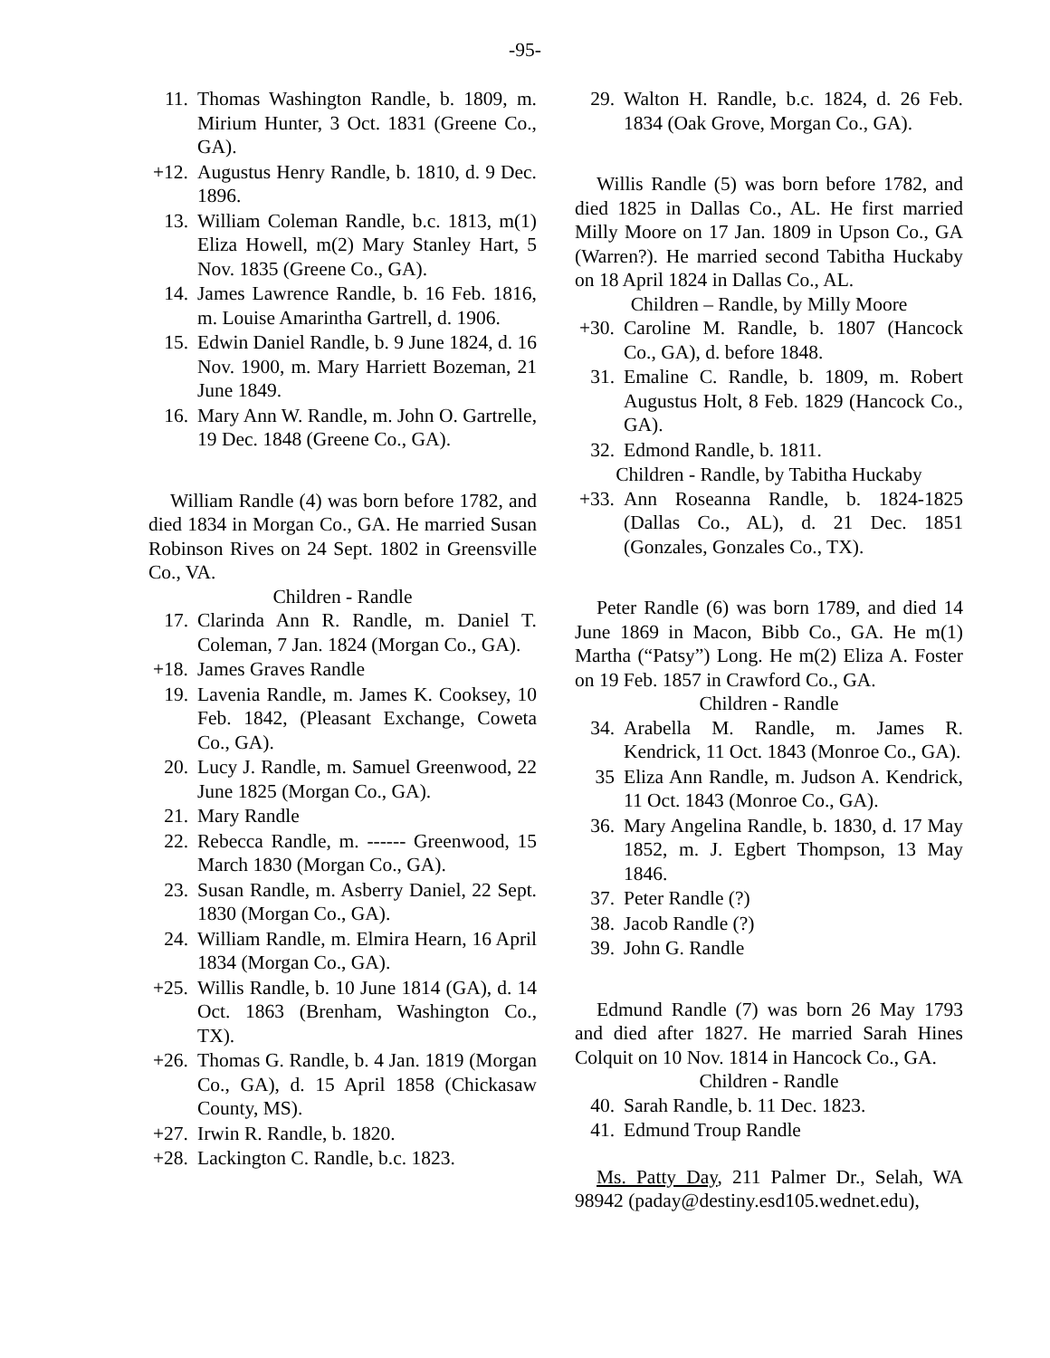-95-
11. Thomas Washington Randle, b. 1809, m. Mirium Hunter, 3 Oct. 1831 (Greene Co., GA).
+12. Augustus Henry Randle, b. 1810, d. 9 Dec. 1896.
13. William Coleman Randle, b.c. 1813, m(1) Eliza Howell, m(2) Mary Stanley Hart, 5 Nov. 1835 (Greene Co., GA).
14. James Lawrence Randle, b. 16 Feb. 1816, m. Louise Amarintha Gartrell, d. 1906.
15. Edwin Daniel Randle, b. 9 June 1824, d. 16 Nov. 1900, m. Mary Harriett Bozeman, 21 June 1849.
16. Mary Ann W. Randle, m. John O. Gartrelle, 19 Dec. 1848 (Greene Co., GA).
William Randle (4) was born before 1782, and died 1834 in Morgan Co., GA. He married Susan Robinson Rives on 24 Sept. 1802 in Greensville Co., VA.
Children - Randle
17. Clarinda Ann R. Randle, m. Daniel T. Coleman, 7 Jan. 1824 (Morgan Co., GA).
+18. James Graves Randle
19. Lavenia Randle, m. James K. Cooksey, 10 Feb. 1842, (Pleasant Exchange, Coweta Co., GA).
20. Lucy J. Randle, m. Samuel Greenwood, 22 June 1825 (Morgan Co., GA).
21. Mary Randle
22. Rebecca Randle, m. ------ Greenwood, 15 March 1830 (Morgan Co., GA).
23. Susan Randle, m. Asberry Daniel, 22 Sept. 1830 (Morgan Co., GA).
24. William Randle, m. Elmira Hearn, 16 April 1834 (Morgan Co., GA).
+25. Willis Randle, b. 10 June 1814 (GA), d. 14 Oct. 1863 (Brenham, Washington Co., TX).
+26. Thomas G. Randle, b. 4 Jan. 1819 (Morgan Co., GA), d. 15 April 1858 (Chickasaw County, MS).
+27. Irwin R. Randle, b. 1820.
+28. Lackington C. Randle, b.c. 1823.
29. Walton H. Randle, b.c. 1824, d. 26 Feb. 1834 (Oak Grove, Morgan Co., GA).
Willis Randle (5) was born before 1782, and died 1825 in Dallas Co., AL. He first married Milly Moore on 17 Jan. 1809 in Upson Co., GA (Warren?). He married second Tabitha Huckaby on 18 April 1824 in Dallas Co., AL.
Children – Randle, by Milly Moore
+30. Caroline M. Randle, b. 1807 (Hancock Co., GA), d. before 1848.
31. Emaline C. Randle, b. 1809, m. Robert Augustus Holt, 8 Feb. 1829 (Hancock Co., GA).
32. Edmond Randle, b. 1811.
Children - Randle, by Tabitha Huckaby
+33. Ann Roseanna Randle, b. 1824-1825 (Dallas Co., AL), d. 21 Dec. 1851 (Gonzales, Gonzales Co., TX).
Peter Randle (6) was born 1789, and died 14 June 1869 in Macon, Bibb Co., GA. He m(1) Martha (“Patsy”) Long. He m(2) Eliza A. Foster on 19 Feb. 1857 in Crawford Co., GA.
Children - Randle
34. Arabella M. Randle, m. James R. Kendrick, 11 Oct. 1843 (Monroe Co., GA).
35 Eliza Ann Randle, m. Judson A. Kendrick, 11 Oct. 1843 (Monroe Co., GA).
36. Mary Angelina Randle, b. 1830, d. 17 May 1852, m. J. Egbert Thompson, 13 May 1846.
37. Peter Randle (?)
38. Jacob Randle (?)
39. John G. Randle
Edmund Randle (7) was born 26 May 1793 and died after 1827. He married Sarah Hines Colquit on 10 Nov. 1814 in Hancock Co., GA.
Children - Randle
40. Sarah Randle, b. 11 Dec. 1823.
41. Edmund Troup Randle
Ms. Patty Day, 211 Palmer Dr., Selah, WA 98942 (paday@destiny.esd105.wednet.edu),